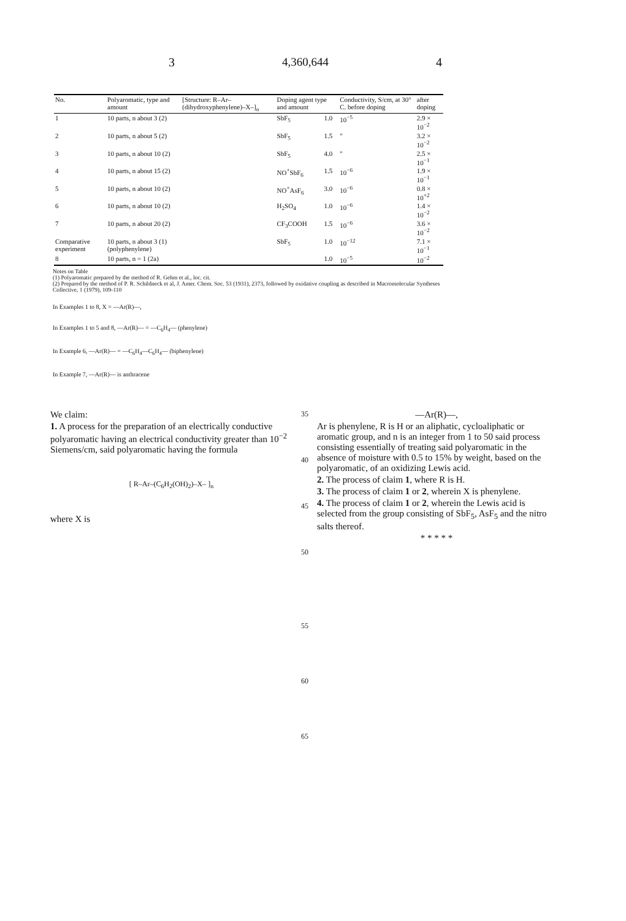3 4,360,644 4
| No. | Polyaromatic, type and amount | [Structure: R–Ar–(dihydroxyphenylene)–X–]<sub>n</sub> | Doping agent type and amount | | Conductivity, S/cm, at 30° C. before doping | after doping |
| --- | --- | --- | --- | --- | --- | --- |
| 1 | 10 parts, n about 3 (2) | | SbF<sub>5</sub> | 1.0 | 10<sup>−5</sup> | 2.9 × 10<sup>−2</sup> |
| 2 | 10 parts, n about 5 (2) | | SbF<sub>5</sub> | 1.5 | " | 3.2 × 10<sup>−2</sup> |
| 3 | 10 parts, n about 10 (2) | | SbF<sub>5</sub> | 4.0 | " | 2.5 × 10<sup>−1</sup> |
| 4 | 10 parts, n about 15 (2) | | NO<sup>+</sup>SbF<sub>6</sub> | 1.5 | 10<sup>−6</sup> | 1.9 × 10<sup>−1</sup> |
| 5 | 10 parts, n about 10 (2) | | NO<sup>+</sup>AsF<sub>6</sub> | 3.0 | 10<sup>−6</sup> | 0.8 × 10<sup>+2</sup> |
| 6 | 10 parts, n about 10 (2) | | H<sub>2</sub>SO<sub>4</sub> | 1.0 | 10<sup>−6</sup> | 1.4 × 10<sup>−2</sup> |
| 7 | 10 parts, n about 20 (2) | | CF<sub>3</sub>COOH | 1.5 | 10<sup>−6</sup> | 3.6 × 10<sup>−2</sup> |
| Comparative experiment | 10 parts, n about 3 (1) (polyphenylene) | | SbF<sub>5</sub> | 1.0 | 10<sup>−12</sup> | 7.1 × 10<sup>−1</sup> |
| 8 | 10 parts, n = 1 (2a) | | | 1.0 | 10<sup>−5</sup> | 10<sup>−2</sup> |
Notes on Table
(1) Polyaromatic prepared by the method of R. Gehm et al., loc. cit.
(2) Prepared by the method of P. R. Schildneck et al, J. Amer. Chem. Soc. 53 (1931), 2373, followed by oxidative coupling as described in Macromolecular Syntheses Collective, 1 (1979), 109-110
In Examples 1 to 8, X = —Ar(R)—,
In Examples 1 to 5 and 8, —Ar(R)— = —C<sub>6</sub>H<sub>4</sub>— (phenylene)
In Example 6, —Ar(R)— = —C<sub>6</sub>H<sub>4</sub>—C<sub>6</sub>H<sub>4</sub>— (biphenylene)
In Example 7, —Ar(R)— is anthracene
We claim:
1. A process for the preparation of an electrically conductive polyaromatic having an electrical conductivity greater than 10<sup>−2</sup> Siemens/cm, said polyaromatic having the formula
[ R–Ar–(C<sub>6</sub>H<sub>2</sub>(OH)<sub>2</sub>)–X– ]<sub>n</sub>
where X is
35
40
45
50
55
60
65
—Ar(R)—,
Ar is phenylene, R is H or an aliphatic, cycloaliphatic or aromatic group, and n is an integer from 1 to 50 said process consisting essentially of treating said polyaromatic in the absence of moisture with 0.5 to 15% by weight, based on the polyaromatic, of an oxidizing Lewis acid.
2. The process of claim 1, where R is H.
3. The process of claim 1 or 2, wherein X is phenylene.
4. The process of claim 1 or 2, wherein the Lewis acid is selected from the group consisting of SbF<sub>5</sub>, AsF<sub>5</sub> and the nitro salts thereof.
* * * * *